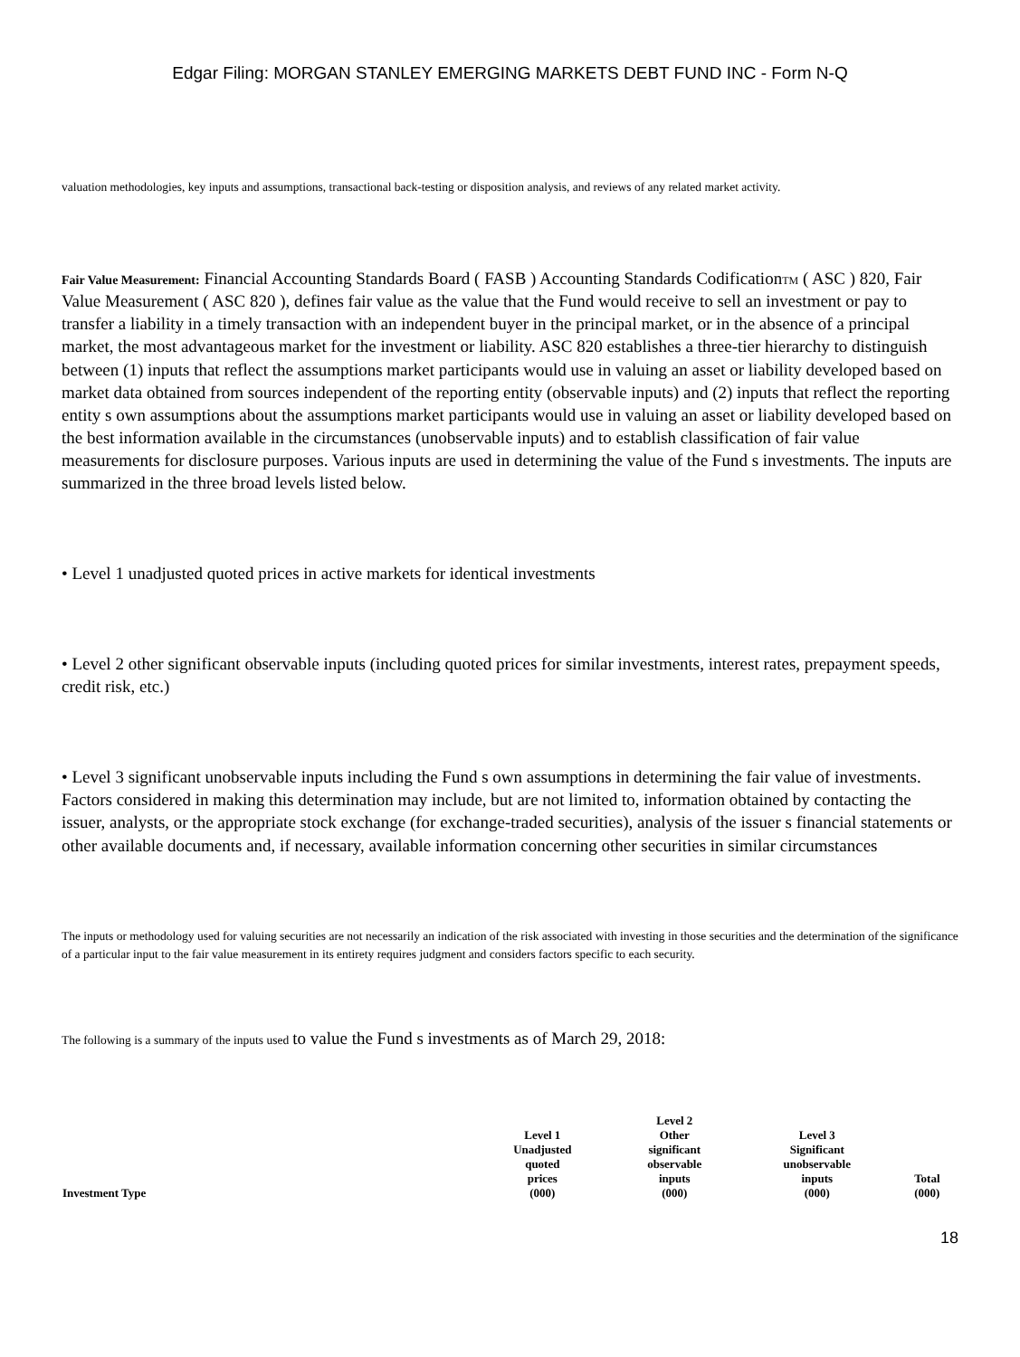Edgar Filing: MORGAN STANLEY EMERGING MARKETS DEBT FUND INC - Form N-Q
valuation methodologies, key inputs and assumptions, transactional back-testing or disposition analysis, and reviews of any related market activity.
Fair Value Measurement: Financial Accounting Standards Board ( FASB ) Accounting Standards CodificationTM ( ASC ) 820, Fair Value Measurement ( ASC 820 ), defines fair value as the value that the Fund would receive to sell an investment or pay to transfer a liability in a timely transaction with an independent buyer in the principal market, or in the absence of a principal market, the most advantageous market for the investment or liability. ASC 820 establishes a three-tier hierarchy to distinguish between (1) inputs that reflect the assumptions market participants would use in valuing an asset or liability developed based on market data obtained from sources independent of the reporting entity (observable inputs) and (2) inputs that reflect the reporting entity s own assumptions about the assumptions market participants would use in valuing an asset or liability developed based on the best information available in the circumstances (unobservable inputs) and to establish classification of fair value measurements for disclosure purposes. Various inputs are used in determining the value of the Fund s investments. The inputs are summarized in the three broad levels listed below.
• Level 1 unadjusted quoted prices in active markets for identical investments
• Level 2 other significant observable inputs (including quoted prices for similar investments, interest rates, prepayment speeds, credit risk, etc.)
• Level 3 significant unobservable inputs including the Fund s own assumptions in determining the fair value of investments. Factors considered in making this determination may include, but are not limited to, information obtained by contacting the issuer, analysts, or the appropriate stock exchange (for exchange-traded securities), analysis of the issuer s financial statements or other available documents and, if necessary, available information concerning other securities in similar circumstances
The inputs or methodology used for valuing securities are not necessarily an indication of the risk associated with investing in those securities and the determination of the significance of a particular input to the fair value measurement in its entirety requires judgment and considers factors specific to each security.
The following is a summary of the inputs used to value the Fund s investments as of March 29, 2018:
| Investment Type | Level 1 Unadjusted quoted prices (000) | Level 2 Other significant observable inputs (000) | Level 3 Significant unobservable inputs (000) | Total (000) |
| --- | --- | --- | --- | --- |
18